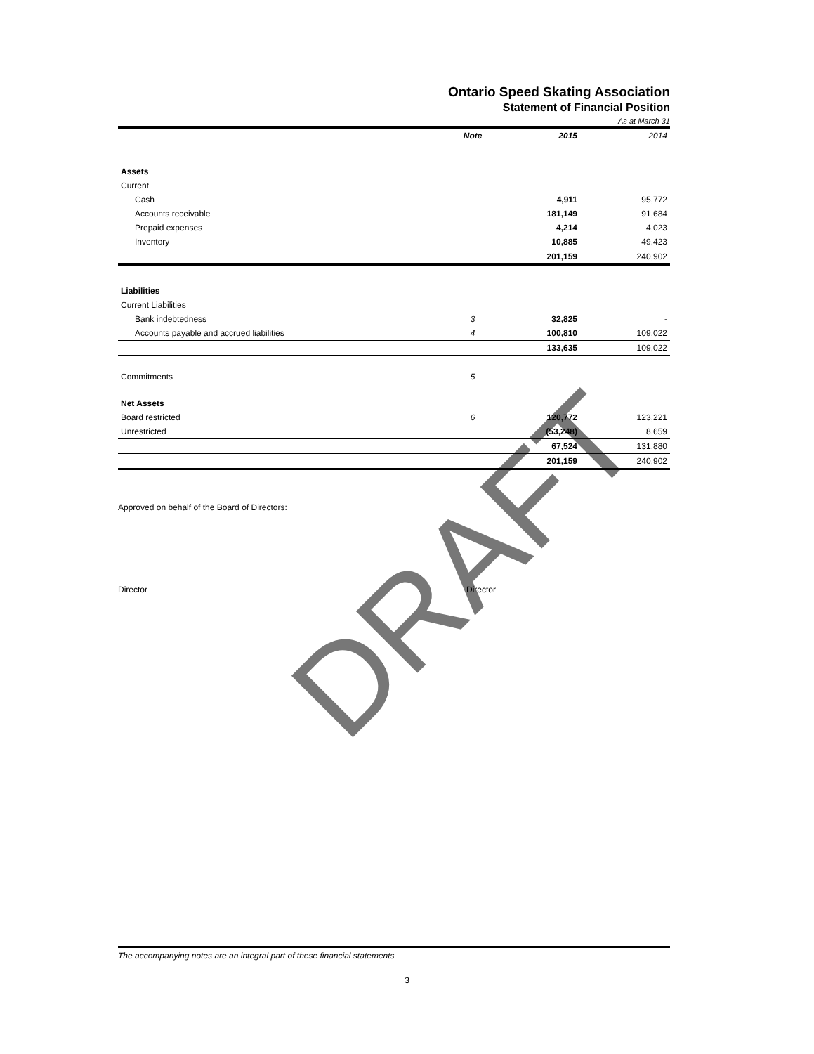DRAFT
Ontario Speed Skating Association
Statement of Financial Position
As at March 31
| | Note | | 2015 | 2014 |
| --- | --- | --- | --- | --- |
| Assets | | | | |
| Current | | | | |
| Cash | | | 4,911 | 95,772 |
| Accounts receivable | | | 181,149 | 91,684 |
| Prepaid expenses | | | 4,214 | 4,023 |
| Inventory | | | 10,885 | 49,423 |
| | | | 201,159 | 240,902 |
| Liabilities | | | | |
| Current Liabilities | | | | |
| Bank indebtedness | 3 | | 32,825 | - |
| Accounts payable and accrued liabilities | 4 | | 100,810 | 109,022 |
| | | | 133,635 | 109,022 |
| Commitments | 5 | | | |
| Net Assets | | | | |
| Board restricted | 6 | | 120,772 | 123,221 |
| Unrestricted | | | (53,248) | 8,659 |
| | | | 67,524 | 131,880 |
| | | | 201,159 | 240,902 |
Approved on behalf of the Board of Directors:
Director Director
The accompanying notes are an integral part of these financial statements
3